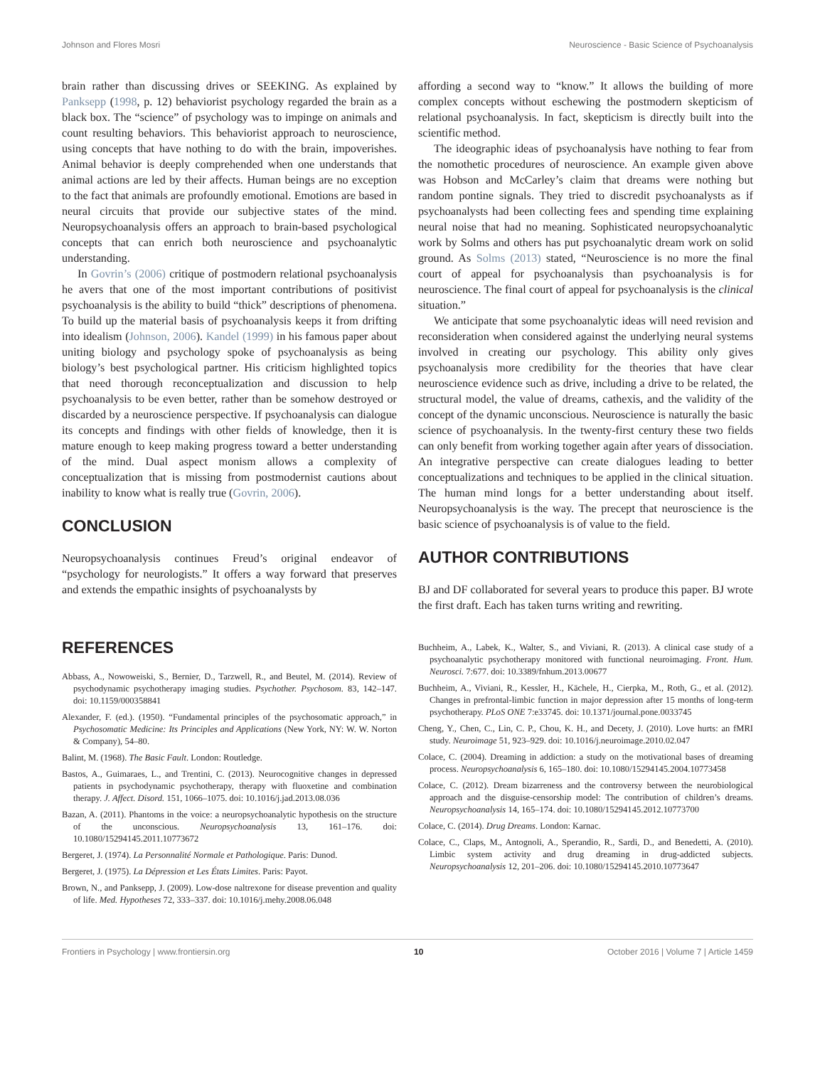Johnson and Flores Mosri Neuroscience - Basic Science of Psychoanalysis
brain rather than discussing drives or SEEKING. As explained by Panksepp (1998, p. 12) behaviorist psychology regarded the brain as a black box. The “science” of psychology was to impinge on animals and count resulting behaviors. This behaviorist approach to neuroscience, using concepts that have nothing to do with the brain, impoverishes. Animal behavior is deeply comprehended when one understands that animal actions are led by their affects. Human beings are no exception to the fact that animals are profoundly emotional. Emotions are based in neural circuits that provide our subjective states of the mind. Neuropsychoanalysis offers an approach to brain-based psychological concepts that can enrich both neuroscience and psychoanalytic understanding.
In Govrin’s (2006) critique of postmodern relational psychoanalysis he avers that one of the most important contributions of positivist psychoanalysis is the ability to build “thick” descriptions of phenomena. To build up the material basis of psychoanalysis keeps it from drifting into idealism (Johnson, 2006). Kandel (1999) in his famous paper about uniting biology and psychology spoke of psychoanalysis as being biology’s best psychological partner. His criticism highlighted topics that need thorough reconceptualization and discussion to help psychoanalysis to be even better, rather than be somehow destroyed or discarded by a neuroscience perspective. If psychoanalysis can dialogue its concepts and findings with other fields of knowledge, then it is mature enough to keep making progress toward a better understanding of the mind. Dual aspect monism allows a complexity of conceptualization that is missing from postmodernist cautions about inability to know what is really true (Govrin, 2006).
CONCLUSION
Neuropsychoanalysis continues Freud’s original endeavor of “psychology for neurologists.” It offers a way forward that preserves and extends the empathic insights of psychoanalysts by
affording a second way to “know.” It allows the building of more complex concepts without eschewing the postmodern skepticism of relational psychoanalysis. In fact, skepticism is directly built into the scientific method.
The ideographic ideas of psychoanalysis have nothing to fear from the nomothetic procedures of neuroscience. An example given above was Hobson and McCarley’s claim that dreams were nothing but random pontine signals. They tried to discredit psychoanalysts as if psychoanalysts had been collecting fees and spending time explaining neural noise that had no meaning. Sophisticated neuropsychoanalytic work by Solms and others has put psychoanalytic dream work on solid ground. As Solms (2013) stated, “Neuroscience is no more the final court of appeal for psychoanalysis than psychoanalysis is for neuroscience. The final court of appeal for psychoanalysis is the clinical situation.”
We anticipate that some psychoanalytic ideas will need revision and reconsideration when considered against the underlying neural systems involved in creating our psychology. This ability only gives psychoanalysis more credibility for the theories that have clear neuroscience evidence such as drive, including a drive to be related, the structural model, the value of dreams, cathexis, and the validity of the concept of the dynamic unconscious. Neuroscience is naturally the basic science of psychoanalysis. In the twenty-first century these two fields can only benefit from working together again after years of dissociation. An integrative perspective can create dialogues leading to better conceptualizations and techniques to be applied in the clinical situation. The human mind longs for a better understanding about itself. Neuropsychoanalysis is the way. The precept that neuroscience is the basic science of psychoanalysis is of value to the field.
AUTHOR CONTRIBUTIONS
BJ and DF collaborated for several years to produce this paper. BJ wrote the first draft. Each has taken turns writing and rewriting.
REFERENCES
Abbass, A., Nowoweiski, S., Bernier, D., Tarzwell, R., and Beutel, M. (2014). Review of psychodynamic psychotherapy imaging studies. Psychother. Psychosom. 83, 142–147. doi: 10.1159/000358841
Alexander, F. (ed.). (1950). “Fundamental principles of the psychosomatic approach,” in Psychosomatic Medicine: Its Principles and Applications (New York, NY: W. W. Norton & Company), 54–80.
Balint, M. (1968). The Basic Fault. London: Routledge.
Bastos, A., Guimaraes, L., and Trentini, C. (2013). Neurocognitive changes in depressed patients in psychodynamic psychotherapy, therapy with fluoxetine and combination therapy. J. Affect. Disord. 151, 1066–1075. doi: 10.1016/j.jad.2013.08.036
Bazan, A. (2011). Phantoms in the voice: a neuropsychoanalytic hypothesis on the structure of the unconscious. Neuropsychoanalysis 13, 161–176. doi: 10.1080/15294145.2011.10773672
Bergeret, J. (1974). La Personnalité Normale et Pathologique. Paris: Dunod.
Bergeret, J. (1975). La Dépression et Les États Limites. Paris: Payot.
Brown, N., and Panksepp, J. (2009). Low-dose naltrexone for disease prevention and quality of life. Med. Hypotheses 72, 333–337. doi: 10.1016/j.mehy.2008.06.048
Buchheim, A., Labek, K., Walter, S., and Viviani, R. (2013). A clinical case study of a psychoanalytic psychotherapy monitored with functional neuroimaging. Front. Hum. Neurosci. 7:677. doi: 10.3389/fnhum.2013.00677
Buchheim, A., Viviani, R., Kessler, H., Kächele, H., Cierpka, M., Roth, G., et al. (2012). Changes in prefrontal-limbic function in major depression after 15 months of long-term psychotherapy. PLoS ONE 7:e33745. doi: 10.1371/journal.pone.0033745
Cheng, Y., Chen, C., Lin, C. P., Chou, K. H., and Decety, J. (2010). Love hurts: an fMRI study. Neuroimage 51, 923–929. doi: 10.1016/j.neuroimage.2010.02.047
Colace, C. (2004). Dreaming in addiction: a study on the motivational bases of dreaming process. Neuropsychoanalysis 6, 165–180. doi: 10.1080/15294145.2004.10773458
Colace, C. (2012). Dream bizarreness and the controversy between the neurobiological approach and the disguise-censorship model: The contribution of children’s dreams. Neuropsychoanalysis 14, 165–174. doi: 10.1080/15294145.2012.10773700
Colace, C. (2014). Drug Dreams. London: Karnac.
Colace, C., Claps, M., Antognoli, A., Sperandio, R., Sardi, D., and Benedetti, A. (2010). Limbic system activity and drug dreaming in drug-addicted subjects. Neuropsychoanalysis 12, 201–206. doi: 10.1080/15294145.2010.10773647
Frontiers in Psychology | www.frontiersin.org 10 October 2016 | Volume 7 | Article 1459